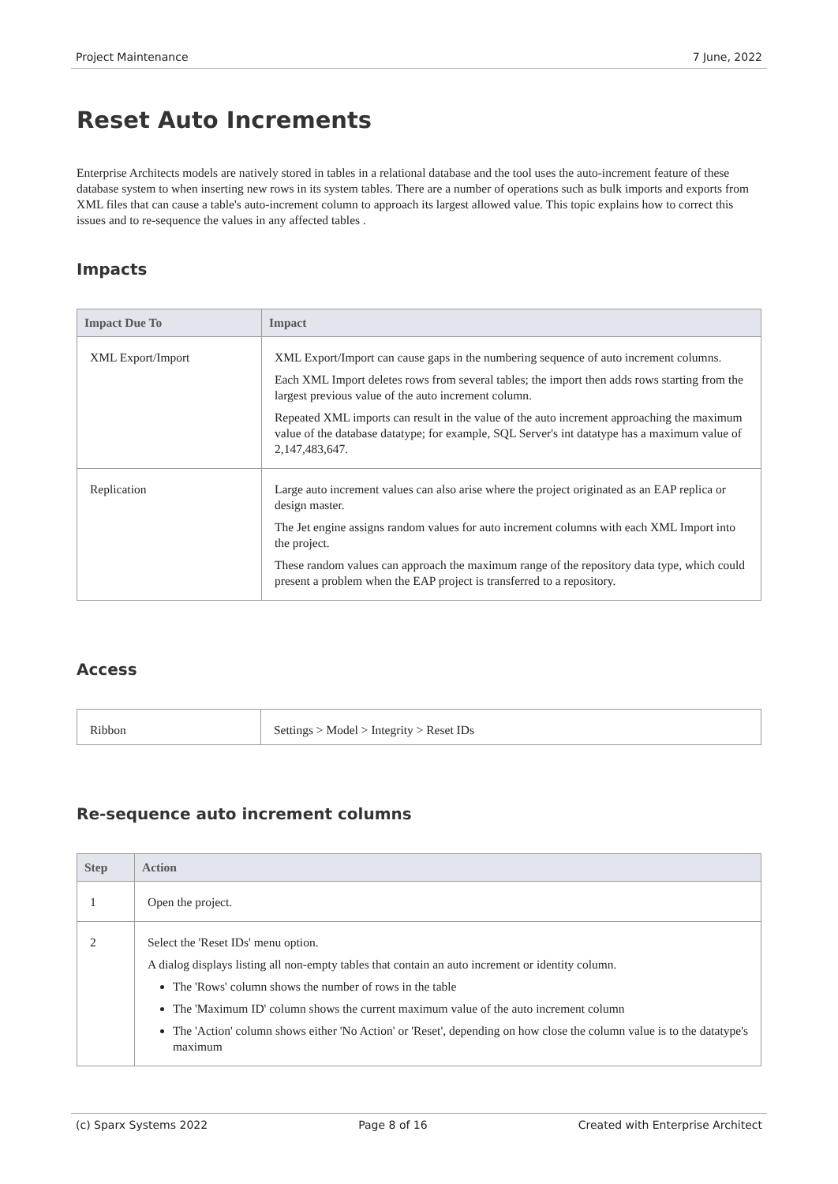Project Maintenance 7 June, 2022
Reset Auto Increments
Enterprise Architects models are natively stored in tables in a relational database and the tool uses the auto-increment feature of these database system to when inserting new rows in its system tables. There are a number of operations such as bulk imports and exports from XML files that can cause a table's auto-increment column to approach its largest allowed value. This topic explains how to correct this issues and to re-sequence the values in any affected tables .
Impacts
| Impact Due To | Impact |
| --- | --- |
| XML Export/Import | XML Export/Import can cause gaps in the numbering sequence of auto increment columns. Each XML Import deletes rows from several tables; the import then adds rows starting from the largest previous value of the auto increment column. Repeated XML imports can result in the value of the auto increment approaching the maximum value of the database datatype; for example, SQL Server's int datatype has a maximum value of 2,147,483,647. |
| Replication | Large auto increment values can also arise where the project originated as an EAP replica or design master. The Jet engine assigns random values for auto increment columns with each XML Import into the project. These random values can approach the maximum range of the repository data type, which could present a problem when the EAP project is transferred to a repository. |
Access
| Ribbon | Settings > Model > Integrity > Reset IDs |
Re-sequence auto increment columns
| Step | Action |
| --- | --- |
| 1 | Open the project. |
| 2 | Select the 'Reset IDs' menu option. A dialog displays listing all non-empty tables that contain an auto increment or identity column. The 'Rows' column shows the number of rows in the table The 'Maximum ID' column shows the current maximum value of the auto increment column The 'Action' column shows either 'No Action' or 'Reset', depending on how close the column value is to the datatype's maximum |
(c) Sparx Systems 2022 Page 8 of 16 Created with Enterprise Architect